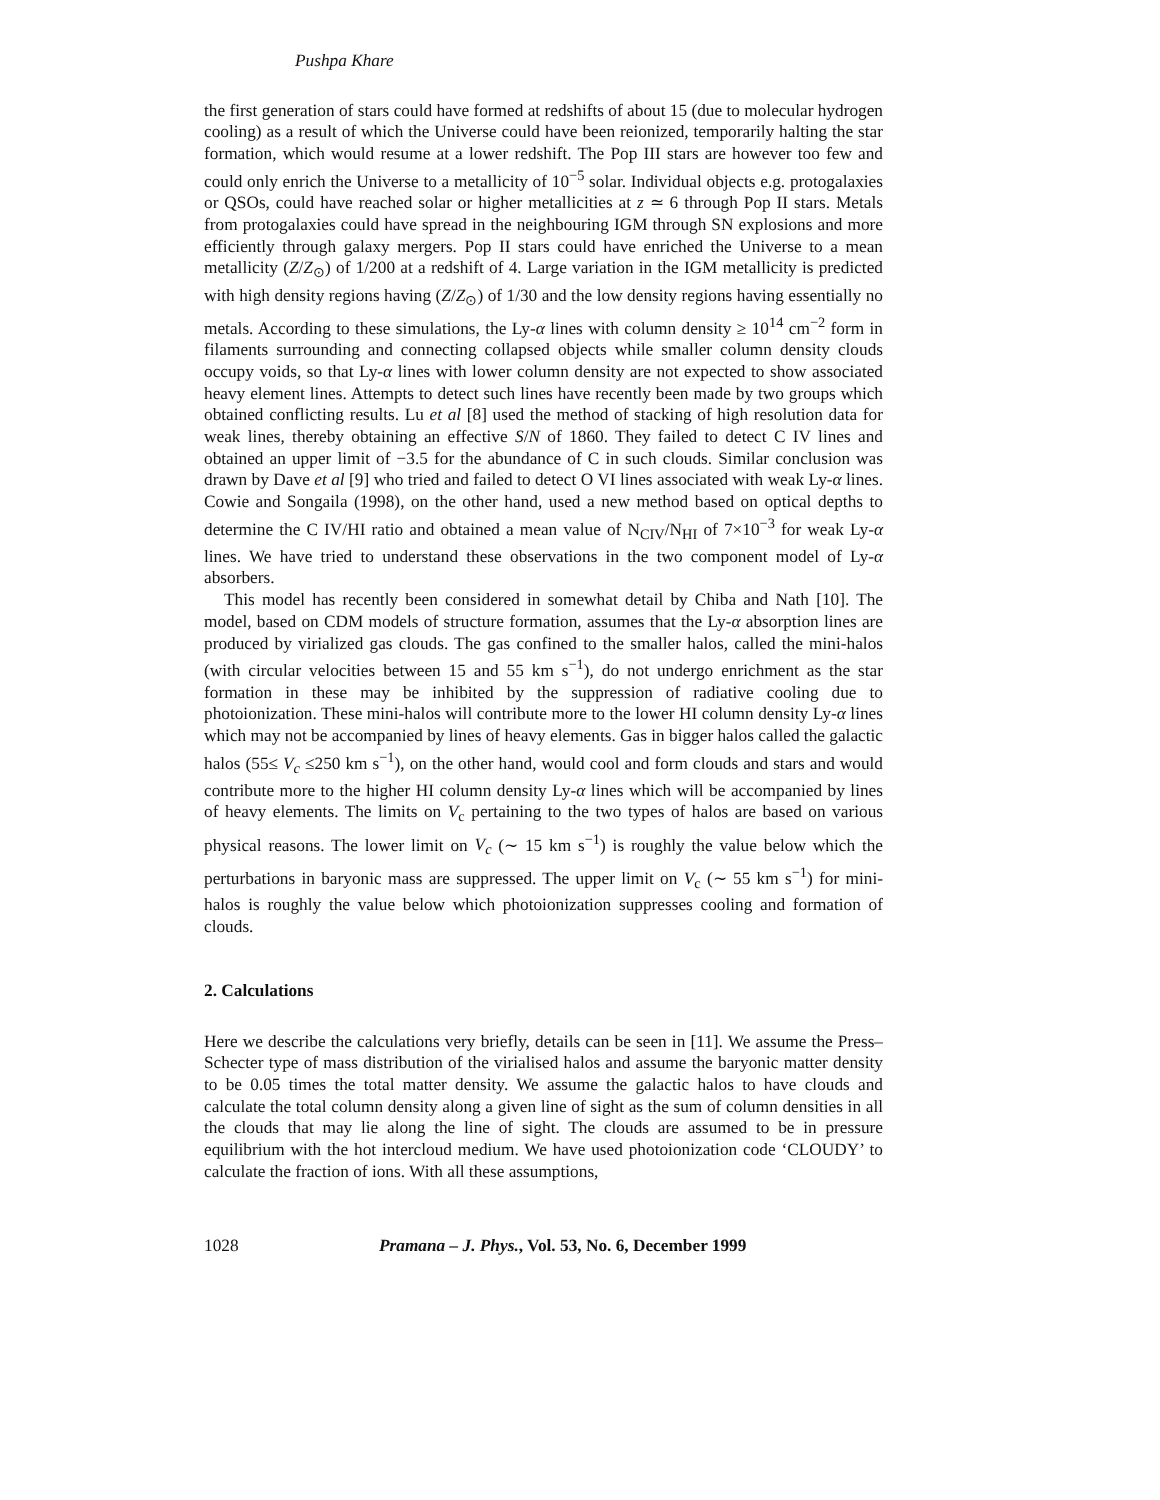Pushpa Khare
the first generation of stars could have formed at redshifts of about 15 (due to molecular hydrogen cooling) as a result of which the Universe could have been reionized, temporarily halting the star formation, which would resume at a lower redshift. The Pop III stars are however too few and could only enrich the Universe to a metallicity of 10<sup>−5</sup> solar. Individual objects e.g. protogalaxies or QSOs, could have reached solar or higher metallicities at z ≃ 6 through Pop II stars. Metals from protogalaxies could have spread in the neighbouring IGM through SN explosions and more efficiently through galaxy mergers. Pop II stars could have enriched the Universe to a mean metallicity (Z/Z<sub>⊙</sub>) of 1/200 at a redshift of 4. Large variation in the IGM metallicity is predicted with high density regions having (Z/Z<sub>⊙</sub>) of 1/30 and the low density regions having essentially no metals. According to these simulations, the Ly-α lines with column density ≥ 10<sup>14</sup> cm<sup>−2</sup> form in filaments surrounding and connecting collapsed objects while smaller column density clouds occupy voids, so that Ly-α lines with lower column density are not expected to show associated heavy element lines. Attempts to detect such lines have recently been made by two groups which obtained conflicting results. Lu et al [8] used the method of stacking of high resolution data for weak lines, thereby obtaining an effective S/N of 1860. They failed to detect C IV lines and obtained an upper limit of −3.5 for the abundance of C in such clouds. Similar conclusion was drawn by Dave et al [9] who tried and failed to detect O VI lines associated with weak Ly-α lines. Cowie and Songaila (1998), on the other hand, used a new method based on optical depths to determine the C IV/HI ratio and obtained a mean value of N<sub>CIV</sub>/N<sub>HI</sub> of 7×10<sup>−3</sup> for weak Ly-α lines. We have tried to understand these observations in the two component model of Ly-α absorbers.
This model has recently been considered in somewhat detail by Chiba and Nath [10]. The model, based on CDM models of structure formation, assumes that the Ly-α absorption lines are produced by virialized gas clouds. The gas confined to the smaller halos, called the mini-halos (with circular velocities between 15 and 55 km s<sup>−1</sup>), do not undergo enrichment as the star formation in these may be inhibited by the suppression of radiative cooling due to photoionization. These mini-halos will contribute more to the lower HI column density Ly-α lines which may not be accompanied by lines of heavy elements. Gas in bigger halos called the galactic halos (55≤ V<sub>c</sub> ≤250 km s<sup>−1</sup>), on the other hand, would cool and form clouds and stars and would contribute more to the higher HI column density Ly-α lines which will be accompanied by lines of heavy elements. The limits on V<sub>c</sub> pertaining to the two types of halos are based on various physical reasons. The lower limit on V<sub>c</sub> (∼ 15 km s<sup>−1</sup>) is roughly the value below which the perturbations in baryonic mass are suppressed. The upper limit on V<sub>c</sub> (∼ 55 km s<sup>−1</sup>) for mini-halos is roughly the value below which photoionization suppresses cooling and formation of clouds.
2. Calculations
Here we describe the calculations very briefly, details can be seen in [11]. We assume the Press–Schecter type of mass distribution of the virialised halos and assume the baryonic matter density to be 0.05 times the total matter density. We assume the galactic halos to have clouds and calculate the total column density along a given line of sight as the sum of column densities in all the clouds that may lie along the line of sight. The clouds are assumed to be in pressure equilibrium with the hot intercloud medium. We have used photoionization code ‘CLOUDY’ to calculate the fraction of ions. With all these assumptions,
1028 Pramana – J. Phys., Vol. 53, No. 6, December 1999